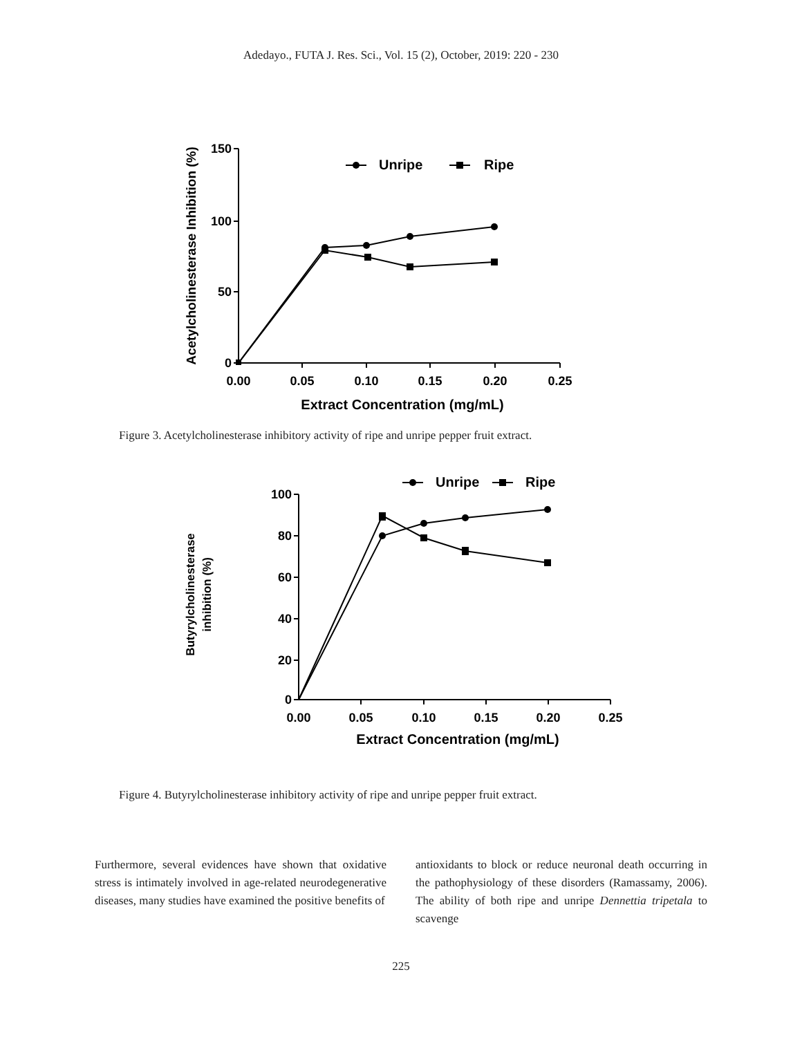Adedayo., FUTA J. Res. Sci., Vol. 15 (2), October, 2019: 220 - 230
150
100
50
0
0.00
0.05
0.10
0.15
0.20
0.25
Extract Concentration (mg/mL)
Acetylcholinesterase Inhibition (%)
Unripe
Ripe
Figure 3. Acetylcholinesterase inhibitory activity of ripe and unripe pepper fruit extract.
100
80
60
40
20
0
0.00
0.05
0.10
0.15
0.20
0.25
Extract Concentration (mg/mL)
Butyrylcholinesterase
inhibition (%)
Unripe
Ripe
Figure 4. Butyrylcholinesterase inhibitory activity of ripe and unripe pepper fruit extract.
Furthermore, several evidences have shown that oxidative stress is intimately involved in age-related neurodegenerative diseases, many studies have examined the positive benefits of
antioxidants to block or reduce neuronal death occurring in the pathophysiology of these disorders (Ramassamy, 2006). The ability of both ripe and unripe Dennettia tripetala to scavenge
225